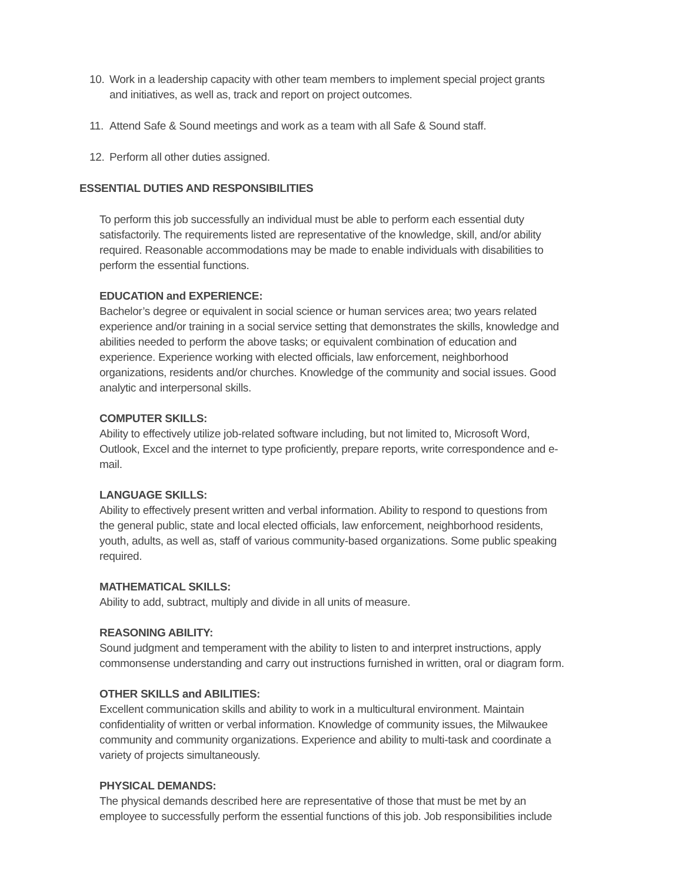10. Work in a leadership capacity with other team members to implement special project grants and initiatives, as well as, track and report on project outcomes.
11. Attend Safe & Sound meetings and work as a team with all Safe & Sound staff.
12. Perform all other duties assigned.
ESSENTIAL DUTIES AND RESPONSIBILITIES
To perform this job successfully an individual must be able to perform each essential duty satisfactorily. The requirements listed are representative of the knowledge, skill, and/or ability required. Reasonable accommodations may be made to enable individuals with disabilities to perform the essential functions.
EDUCATION and EXPERIENCE:
Bachelor’s degree or equivalent in social science or human services area; two years related experience and/or training in a social service setting that demonstrates the skills, knowledge and abilities needed to perform the above tasks; or equivalent combination of education and experience. Experience working with elected officials, law enforcement, neighborhood organizations, residents and/or churches. Knowledge of the community and social issues. Good analytic and interpersonal skills.
COMPUTER SKILLS:
Ability to effectively utilize job-related software including, but not limited to, Microsoft Word, Outlook, Excel and the internet to type proficiently, prepare reports, write correspondence and e-mail.
LANGUAGE SKILLS:
Ability to effectively present written and verbal information. Ability to respond to questions from the general public, state and local elected officials, law enforcement, neighborhood residents, youth, adults, as well as, staff of various community-based organizations. Some public speaking required.
MATHEMATICAL SKILLS:
Ability to add, subtract, multiply and divide in all units of measure.
REASONING ABILITY:
Sound judgment and temperament with the ability to listen to and interpret instructions, apply commonsense understanding and carry out instructions furnished in written, oral or diagram form.
OTHER SKILLS and ABILITIES:
Excellent communication skills and ability to work in a multicultural environment. Maintain confidentiality of written or verbal information. Knowledge of community issues, the Milwaukee community and community organizations. Experience and ability to multi-task and coordinate a variety of projects simultaneously.
PHYSICAL DEMANDS:
The physical demands described here are representative of those that must be met by an employee to successfully perform the essential functions of this job. Job responsibilities include